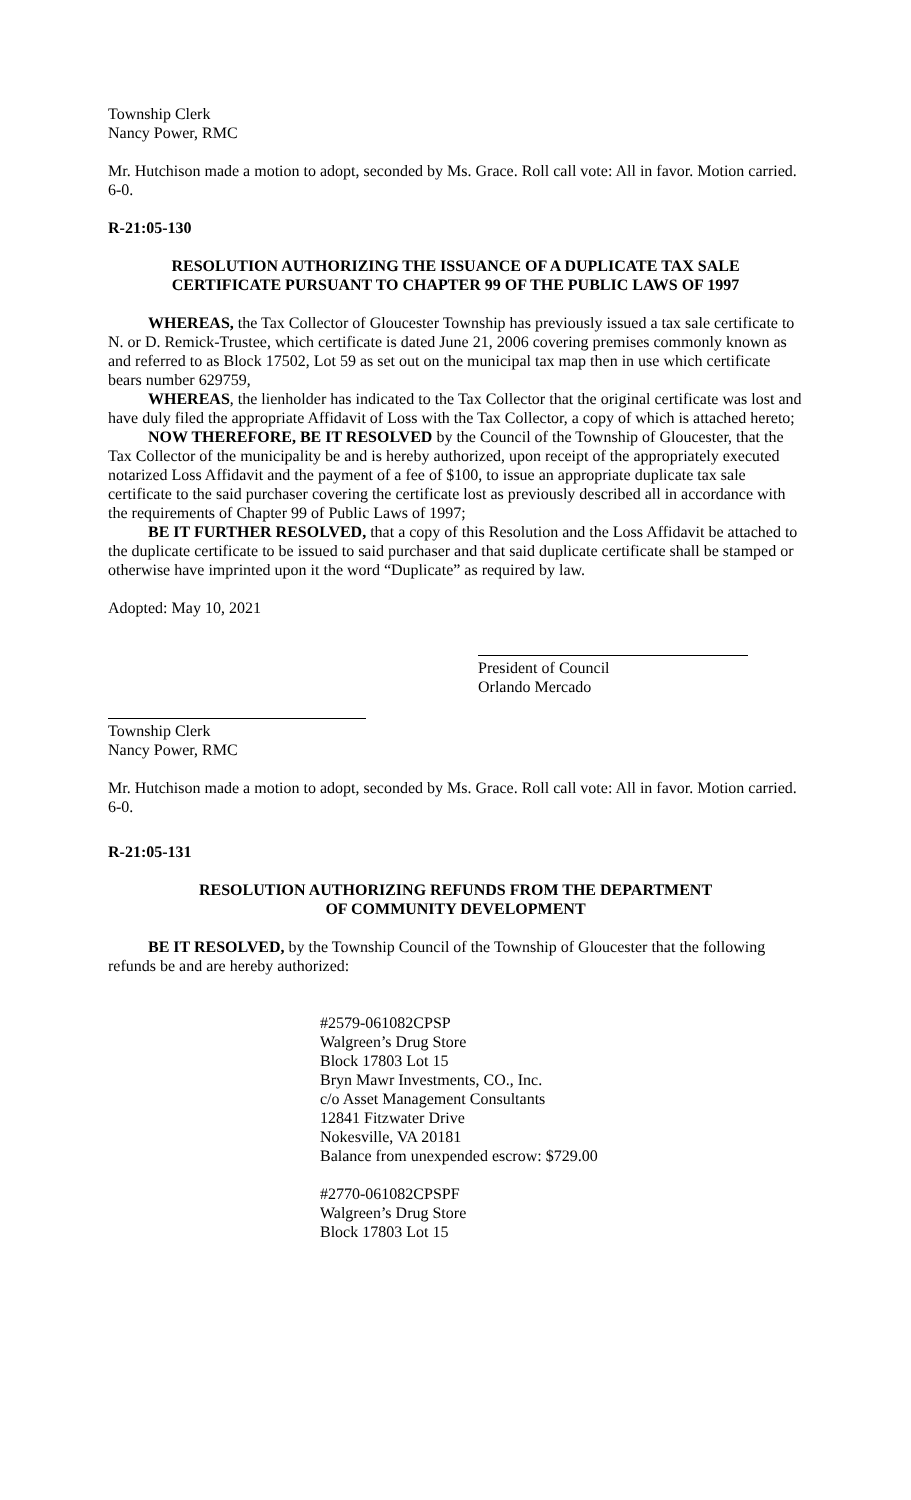Township Clerk
Nancy Power, RMC
Mr. Hutchison made a motion to adopt, seconded by Ms. Grace. Roll call vote: All in favor. Motion carried. 6-0.
R-21:05-130
RESOLUTION AUTHORIZING THE ISSUANCE OF A DUPLICATE TAX SALE
CERTIFICATE PURSUANT TO CHAPTER 99 OF THE PUBLIC LAWS OF 1997
WHEREAS, the Tax Collector of Gloucester Township has previously issued a tax sale certificate to N. or D. Remick-Trustee, which certificate is dated June 21, 2006 covering premises commonly known as and referred to as Block 17502, Lot 59 as set out on the municipal tax map then in use which certificate bears number 629759,
WHEREAS, the lienholder has indicated to the Tax Collector that the original certificate was lost and have duly filed the appropriate Affidavit of Loss with the Tax Collector, a copy of which is attached hereto;
NOW THEREFORE, BE IT RESOLVED by the Council of the Township of Gloucester, that the Tax Collector of the municipality be and is hereby authorized, upon receipt of the appropriately executed notarized Loss Affidavit and the payment of a fee of $100, to issue an appropriate duplicate tax sale certificate to the said purchaser covering the certificate lost as previously described all in accordance with the requirements of Chapter 99 of Public Laws of 1997;
BE IT FURTHER RESOLVED, that a copy of this Resolution and the Loss Affidavit be attached to the duplicate certificate to be issued to said purchaser and that said duplicate certificate shall be stamped or otherwise have imprinted upon it the word “Duplicate” as required by law.
Adopted: May 10, 2021
President of Council
Orlando Mercado
Township Clerk
Nancy Power, RMC
Mr. Hutchison made a motion to adopt, seconded by Ms. Grace. Roll call vote: All in favor. Motion carried. 6-0.
R-21:05-131
RESOLUTION AUTHORIZING REFUNDS FROM THE DEPARTMENT
OF COMMUNITY DEVELOPMENT
BE IT RESOLVED, by the Township Council of the Township of Gloucester that the following refunds be and are hereby authorized:
#2579-061082CPSP
Walgreen’s Drug Store
Block 17803 Lot 15
Bryn Mawr Investments, CO., Inc.
c/o Asset Management Consultants
12841 Fitzwater Drive
Nokesville, VA 20181
Balance from unexpended escrow: $729.00
#2770-061082CPSPF
Walgreen’s Drug Store
Block 17803 Lot 15